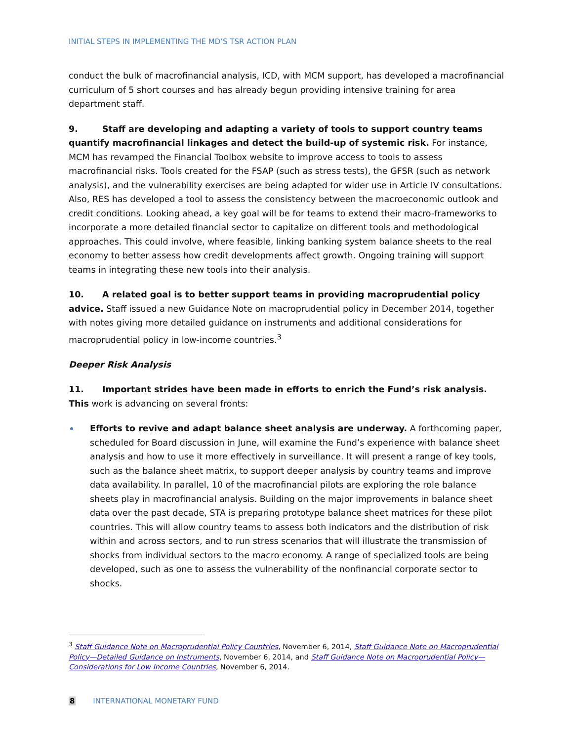INITIAL STEPS IN IMPLEMENTING THE MD’S TSR ACTION PLAN
conduct the bulk of macrofinancial analysis, ICD, with MCM support, has developed a macrofinancial curriculum of 5 short courses and has already begun providing intensive training for area department staff.
9. Staff are developing and adapting a variety of tools to support country teams quantify macrofinancial linkages and detect the build-up of systemic risk. For instance, MCM has revamped the Financial Toolbox website to improve access to tools to assess macrofinancial risks. Tools created for the FSAP (such as stress tests), the GFSR (such as network analysis), and the vulnerability exercises are being adapted for wider use in Article IV consultations. Also, RES has developed a tool to assess the consistency between the macroeconomic outlook and credit conditions. Looking ahead, a key goal will be for teams to extend their macro-frameworks to incorporate a more detailed financial sector to capitalize on different tools and methodological approaches. This could involve, where feasible, linking banking system balance sheets to the real economy to better assess how credit developments affect growth. Ongoing training will support teams in integrating these new tools into their analysis.
10. A related goal is to better support teams in providing macroprudential policy advice. Staff issued a new Guidance Note on macroprudential policy in December 2014, together with notes giving more detailed guidance on instruments and additional considerations for macroprudential policy in low-income countries.<sup>3</sup>
Deeper Risk Analysis
11. Important strides have been made in efforts to enrich the Fund’s risk analysis. This work is advancing on several fronts:
Efforts to revive and adapt balance sheet analysis are underway. A forthcoming paper, scheduled for Board discussion in June, will examine the Fund’s experience with balance sheet analysis and how to use it more effectively in surveillance. It will present a range of key tools, such as the balance sheet matrix, to support deeper analysis by country teams and improve data availability. In parallel, 10 of the macrofinancial pilots are exploring the role balance sheets play in macrofinancial analysis. Building on the major improvements in balance sheet data over the past decade, STA is preparing prototype balance sheet matrices for these pilot countries. This will allow country teams to assess both indicators and the distribution of risk within and across sectors, and to run stress scenarios that will illustrate the transmission of shocks from individual sectors to the macro economy. A range of specialized tools are being developed, such as one to assess the vulnerability of the nonfinancial corporate sector to shocks.
<sup>3</sup> Staff Guidance Note on Macroprudential Policy Countries, November 6, 2014, Staff Guidance Note on Macroprudential Policy—Detailed Guidance on Instruments, November 6, 2014, and Staff Guidance Note on Macroprudential Policy—Considerations for Low Income Countries, November 6, 2014.
8 INTERNATIONAL MONETARY FUND